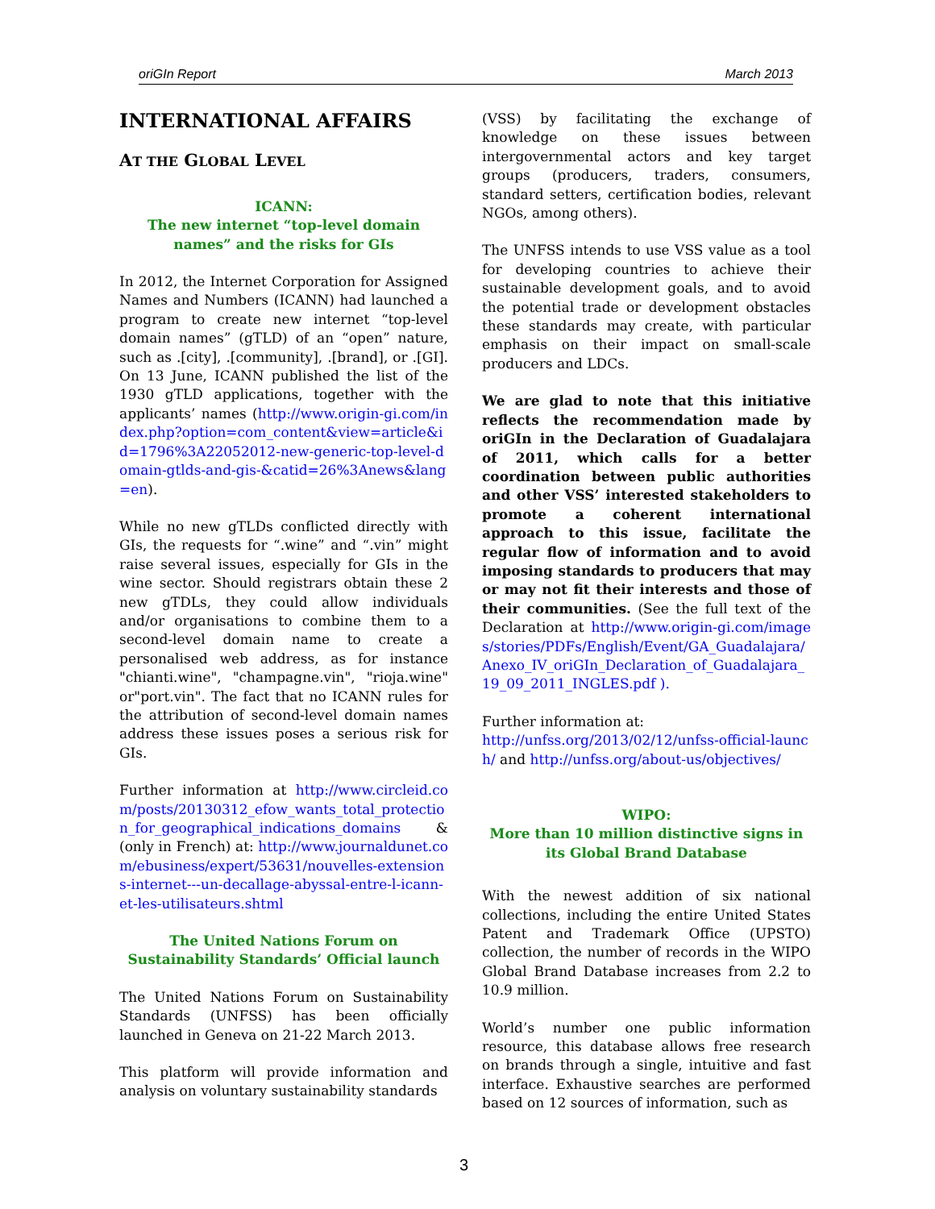oriGIn Report March 2013
INTERNATIONAL AFFAIRS
AT THE GLOBAL LEVEL
ICANN:
The new internet “top-level domain names” and the risks for GIs
In 2012, the Internet Corporation for Assigned Names and Numbers (ICANN) had launched a program to create new internet “top-level domain names” (gTLD) of an “open” nature, such as .[city], .[community], .[brand], or .[GI]. On 13 June, ICANN published the list of the 1930 gTLD applications, together with the applicants’ names (http://www.origin-gi.com/index.php?option=com_content&view=article&id=1796%3A22052012-new-generic-top-level-domain-gtlds-and-gis-&catid=26%3Anews&lang=en).
While no new gTLDs conflicted directly with GIs, the requests for “.wine” and “.vin” might raise several issues, especially for GIs in the wine sector. Should registrars obtain these 2 new gTDLs, they could allow individuals and/or organisations to combine them to a second-level domain name to create a personalised web address, as for instance "chianti.wine", "champagne.vin", "rioja.wine" or"port.vin". The fact that no ICANN rules for the attribution of second-level domain names address these issues poses a serious risk for GIs.
Further information at http://www.circleid.com/posts/20130312_efow_wants_total_protection_for_geographical_indications_domains & (only in French) at: http://www.journaldunet.com/ebusiness/expert/53631/nouvelles-extensions-internet---un-decallage-abyssal-entre-l-icann-et-les-utilisateurs.shtml
The United Nations Forum on Sustainability Standards’ Official launch
The United Nations Forum on Sustainability Standards (UNFSS) has been officially launched in Geneva on 21-22 March 2013.
This platform will provide information and analysis on voluntary sustainability standards
(VSS) by facilitating the exchange of knowledge on these issues between intergovernmental actors and key target groups (producers, traders, consumers, standard setters, certification bodies, relevant NGOs, among others).
The UNFSS intends to use VSS value as a tool for developing countries to achieve their sustainable development goals, and to avoid the potential trade or development obstacles these standards may create, with particular emphasis on their impact on small-scale producers and LDCs.
We are glad to note that this initiative reflects the recommendation made by oriGIn in the Declaration of Guadalajara of 2011, which calls for a better coordination between public authorities and other VSS’ interested stakeholders to promote a coherent international approach to this issue, facilitate the regular flow of information and to avoid imposing standards to producers that may or may not fit their interests and those of their communities. (See the full text of the Declaration at http://www.origin-gi.com/images/stories/PDFs/English/Event/GA_Guadalajara/Anexo_IV_oriGIn_Declaration_of_Guadalajara_19_09_2011_INGLES.pdf ).
Further information at:
http://unfss.org/2013/02/12/unfss-official-launch/ and http://unfss.org/about-us/objectives/
WIPO:
More than 10 million distinctive signs in its Global Brand Database
With the newest addition of six national collections, including the entire United States Patent and Trademark Office (UPSTO) collection, the number of records in the WIPO Global Brand Database increases from 2.2 to 10.9 million.
World’s number one public information resource, this database allows free research on brands through a single, intuitive and fast interface. Exhaustive searches are performed based on 12 sources of information, such as
3